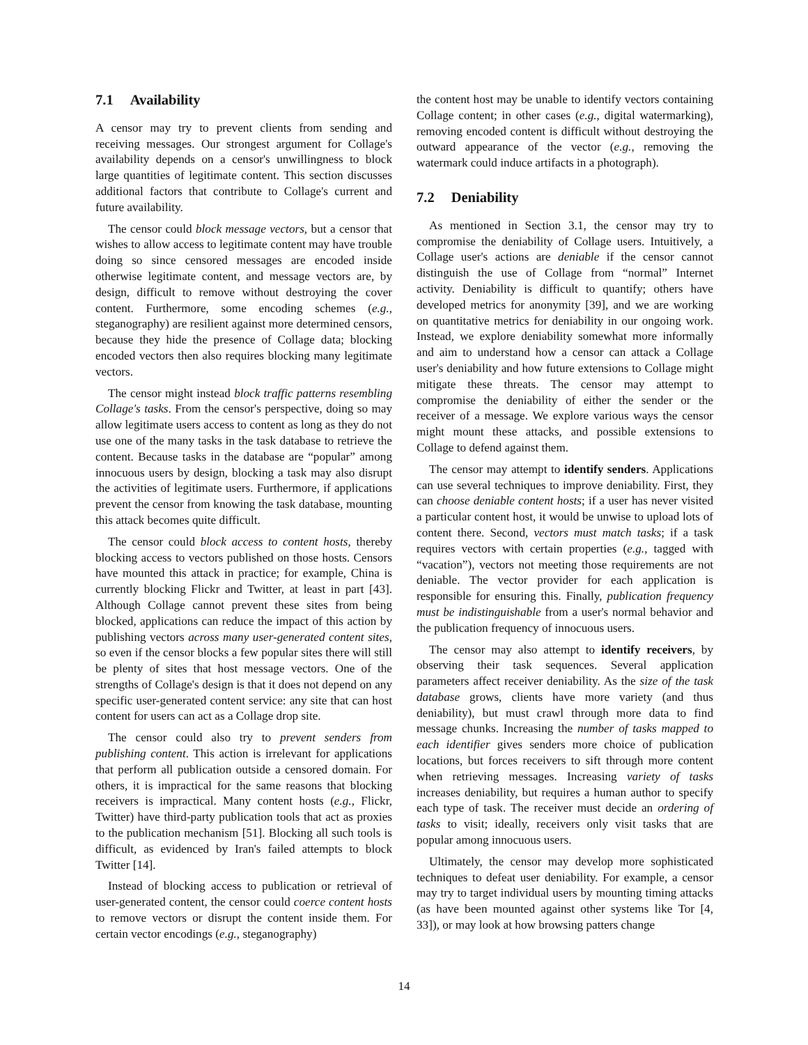7.1 Availability
A censor may try to prevent clients from sending and receiving messages. Our strongest argument for Collage's availability depends on a censor's unwillingness to block large quantities of legitimate content. This section discusses additional factors that contribute to Collage's current and future availability.
The censor could block message vectors, but a censor that wishes to allow access to legitimate content may have trouble doing so since censored messages are encoded inside otherwise legitimate content, and message vectors are, by design, difficult to remove without destroying the cover content. Furthermore, some encoding schemes (e.g., steganography) are resilient against more determined censors, because they hide the presence of Collage data; blocking encoded vectors then also requires blocking many legitimate vectors.
The censor might instead block traffic patterns resembling Collage's tasks. From the censor's perspective, doing so may allow legitimate users access to content as long as they do not use one of the many tasks in the task database to retrieve the content. Because tasks in the database are “popular” among innocuous users by design, blocking a task may also disrupt the activities of legitimate users. Furthermore, if applications prevent the censor from knowing the task database, mounting this attack becomes quite difficult.
The censor could block access to content hosts, thereby blocking access to vectors published on those hosts. Censors have mounted this attack in practice; for example, China is currently blocking Flickr and Twitter, at least in part [43]. Although Collage cannot prevent these sites from being blocked, applications can reduce the impact of this action by publishing vectors across many user-generated content sites, so even if the censor blocks a few popular sites there will still be plenty of sites that host message vectors. One of the strengths of Collage's design is that it does not depend on any specific user-generated content service: any site that can host content for users can act as a Collage drop site.
The censor could also try to prevent senders from publishing content. This action is irrelevant for applications that perform all publication outside a censored domain. For others, it is impractical for the same reasons that blocking receivers is impractical. Many content hosts (e.g., Flickr, Twitter) have third-party publication tools that act as proxies to the publication mechanism [51]. Blocking all such tools is difficult, as evidenced by Iran's failed attempts to block Twitter [14].
Instead of blocking access to publication or retrieval of user-generated content, the censor could coerce content hosts to remove vectors or disrupt the content inside them. For certain vector encodings (e.g., steganography)
the content host may be unable to identify vectors containing Collage content; in other cases (e.g., digital watermarking), removing encoded content is difficult without destroying the outward appearance of the vector (e.g., removing the watermark could induce artifacts in a photograph).
7.2 Deniability
As mentioned in Section 3.1, the censor may try to compromise the deniability of Collage users. Intuitively, a Collage user's actions are deniable if the censor cannot distinguish the use of Collage from “normal” Internet activity. Deniability is difficult to quantify; others have developed metrics for anonymity [39], and we are working on quantitative metrics for deniability in our ongoing work. Instead, we explore deniability somewhat more informally and aim to understand how a censor can attack a Collage user's deniability and how future extensions to Collage might mitigate these threats. The censor may attempt to compromise the deniability of either the sender or the receiver of a message. We explore various ways the censor might mount these attacks, and possible extensions to Collage to defend against them.
The censor may attempt to identify senders. Applications can use several techniques to improve deniability. First, they can choose deniable content hosts; if a user has never visited a particular content host, it would be unwise to upload lots of content there. Second, vectors must match tasks; if a task requires vectors with certain properties (e.g., tagged with “vacation”), vectors not meeting those requirements are not deniable. The vector provider for each application is responsible for ensuring this. Finally, publication frequency must be indistinguishable from a user's normal behavior and the publication frequency of innocuous users.
The censor may also attempt to identify receivers, by observing their task sequences. Several application parameters affect receiver deniability. As the size of the task database grows, clients have more variety (and thus deniability), but must crawl through more data to find message chunks. Increasing the number of tasks mapped to each identifier gives senders more choice of publication locations, but forces receivers to sift through more content when retrieving messages. Increasing variety of tasks increases deniability, but requires a human author to specify each type of task. The receiver must decide an ordering of tasks to visit; ideally, receivers only visit tasks that are popular among innocuous users.
Ultimately, the censor may develop more sophisticated techniques to defeat user deniability. For example, a censor may try to target individual users by mounting timing attacks (as have been mounted against other systems like Tor [4, 33]), or may look at how browsing patters change
14